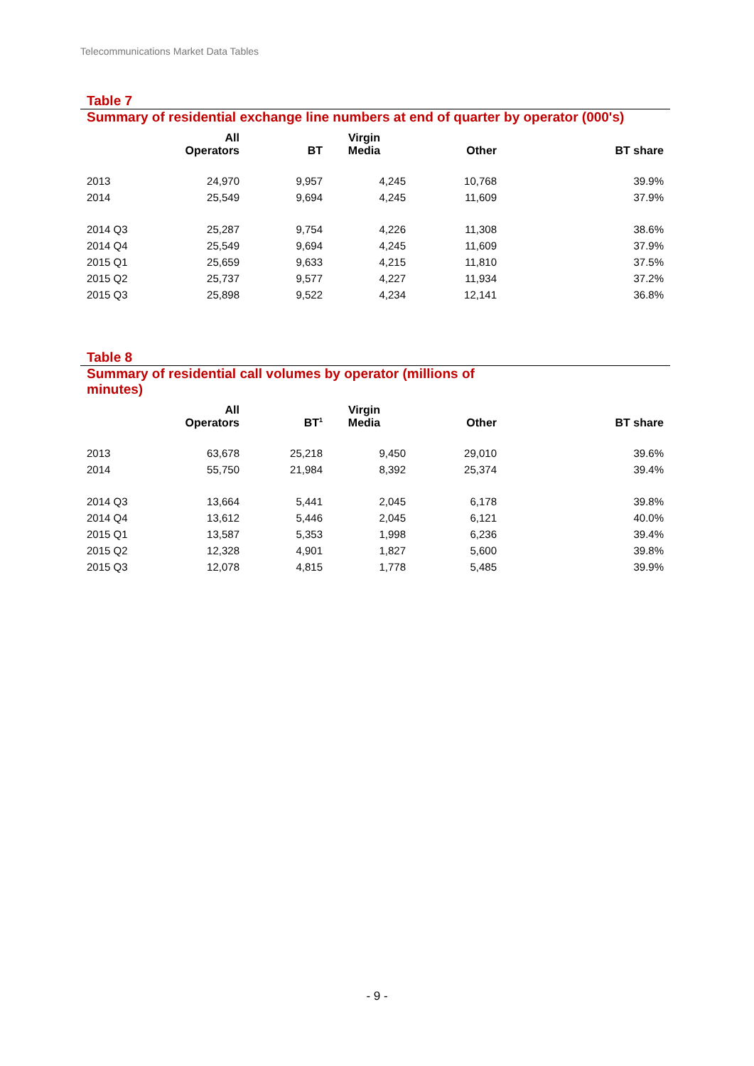Telecommunications Market Data Tables
Table 7
Summary of residential exchange line numbers at end of quarter by operator (000's)
| | All Operators | BT | Virgin Media | Other | BT share |
| --- | --- | --- | --- | --- | --- |
| 2013 | 24,970 | 9,957 | 4,245 | 10,768 | 39.9% |
| 2014 | 25,549 | 9,694 | 4,245 | 11,609 | 37.9% |
| 2014 Q3 | 25,287 | 9,754 | 4,226 | 11,308 | 38.6% |
| 2014 Q4 | 25,549 | 9,694 | 4,245 | 11,609 | 37.9% |
| 2015 Q1 | 25,659 | 9,633 | 4,215 | 11,810 | 37.5% |
| 2015 Q2 | 25,737 | 9,577 | 4,227 | 11,934 | 37.2% |
| 2015 Q3 | 25,898 | 9,522 | 4,234 | 12,141 | 36.8% |
Table 8
Summary of residential call volumes by operator (millions of
minutes)
| | All Operators | BT<sup>1</sup> | Virgin Media | Other | BT share |
| --- | --- | --- | --- | --- | --- |
| 2013 | 63,678 | 25,218 | 9,450 | 29,010 | 39.6% |
| 2014 | 55,750 | 21,984 | 8,392 | 25,374 | 39.4% |
| 2014 Q3 | 13,664 | 5,441 | 2,045 | 6,178 | 39.8% |
| 2014 Q4 | 13,612 | 5,446 | 2,045 | 6,121 | 40.0% |
| 2015 Q1 | 13,587 | 5,353 | 1,998 | 6,236 | 39.4% |
| 2015 Q2 | 12,328 | 4,901 | 1,827 | 5,600 | 39.8% |
| 2015 Q3 | 12,078 | 4,815 | 1,778 | 5,485 | 39.9% |
- 9 -